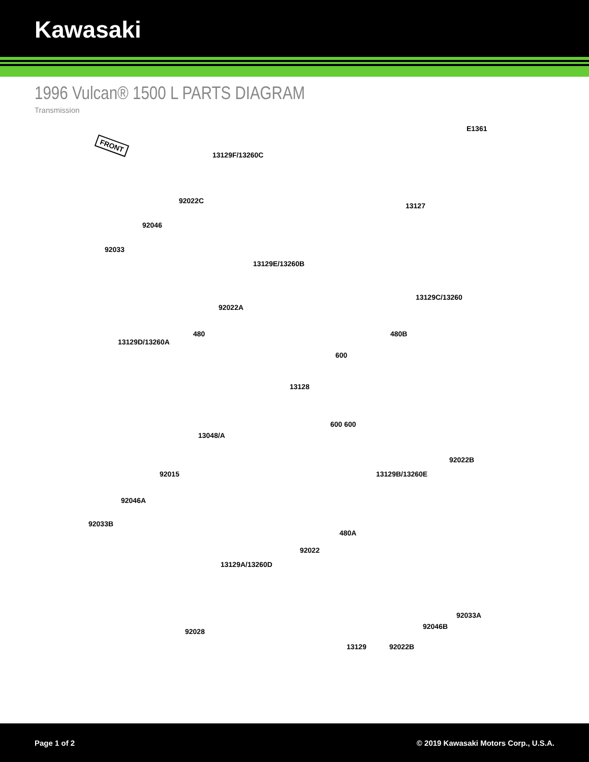Kawasaki
1996 Vulcan® 1500 L PARTS DIAGRAM
Transmission
E1361
FRONT
13129F/13260C
92022C
92046
92033
13127
13129E/13260B
13129C/13260
92022A
480 480B
13129D/13260A
600
13128
600 600
13048/A
92022B
92015 13129B/13260E
92046A
92033B
480A
92022
13129A/13260D
92033A
92046B
92028
13129 92022B
Page 1 of 2 © 2019 Kawasaki Motors Corp., U.S.A.